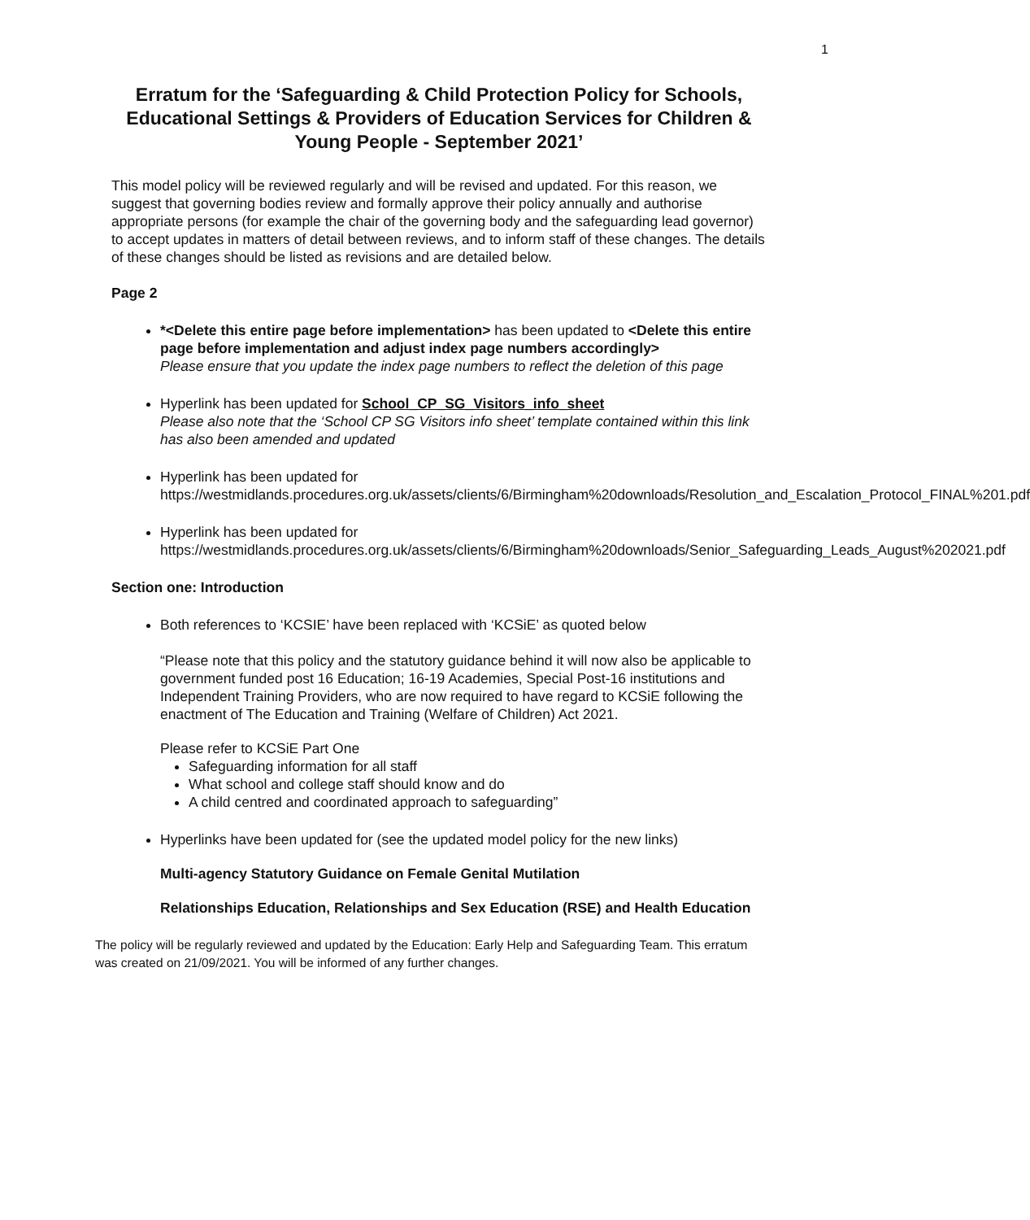1
Erratum for the ‘Safeguarding & Child Protection Policy for Schools, Educational Settings & Providers of Education Services for Children & Young People - September 2021’
This model policy will be reviewed regularly and will be revised and updated. For this reason, we suggest that governing bodies review and formally approve their policy annually and authorise appropriate persons (for example the chair of the governing body and the safeguarding lead governor) to accept updates in matters of detail between reviews, and to inform staff of these changes. The details of these changes should be listed as revisions and are detailed below.
Page 2
*<Delete this entire page before implementation> has been updated to <Delete this entire page before implementation and adjust index page numbers accordingly>
Please ensure that you update the index page numbers to reflect the deletion of this page
Hyperlink has been updated for School_CP_SG_Visitors_info_sheet
Please also note that the ‘School CP SG Visitors info sheet’ template contained within this link has also been amended and updated
Hyperlink has been updated for
https://westmidlands.procedures.org.uk/assets/clients/6/Birmingham%20downloads/Resolution_and_Escalation_Protocol_FINAL%201.pdf
Hyperlink has been updated for
https://westmidlands.procedures.org.uk/assets/clients/6/Birmingham%20downloads/Senior_Safeguarding_Leads_August%202021.pdf
Section one: Introduction
Both references to ‘KCSIE’ have been replaced with ‘KCSiE’ as quoted below
“Please note that this policy and the statutory guidance behind it will now also be applicable to government funded post 16 Education; 16-19 Academies, Special Post-16 institutions and Independent Training Providers, who are now required to have regard to KCSiE following the enactment of The Education and Training (Welfare of Children) Act 2021.
Please refer to KCSiE Part One
Safeguarding information for all staff
What school and college staff should know and do
A child centred and coordinated approach to safeguarding”
Hyperlinks have been updated for (see the updated model policy for the new links)
Multi-agency Statutory Guidance on Female Genital Mutilation
Relationships Education, Relationships and Sex Education (RSE) and Health Education
The policy will be regularly reviewed and updated by the Education: Early Help and Safeguarding Team. This erratum was created on 21/09/2021. You will be informed of any further changes.